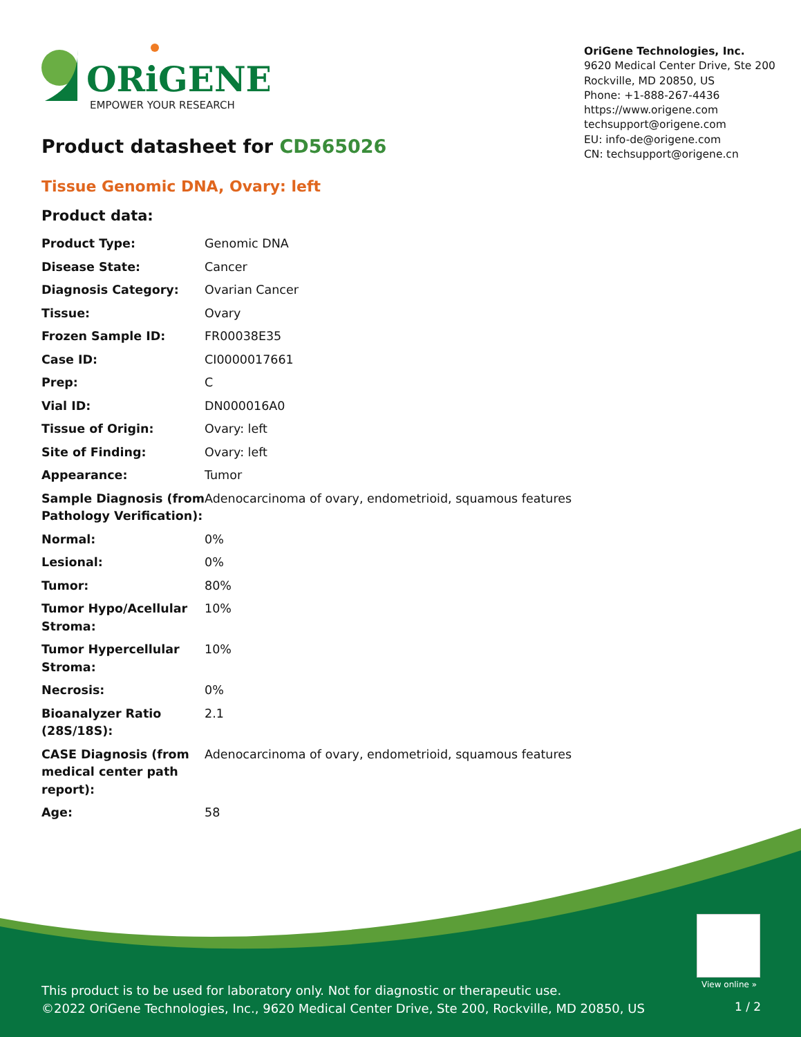ORiGENE
EMPOWER YOUR RESEARCH
OriGene Technologies, Inc.
9620 Medical Center Drive, Ste 200
Rockville, MD 20850, US
Phone: +1-888-267-4436
https://www.origene.com
techsupport@origene.com
EU: info-de@origene.com
CN: techsupport@origene.cn
Product datasheet for CD565026
Tissue Genomic DNA, Ovary: left
Product data:
| Product Type: | Genomic DNA |
| Disease State: | Cancer |
| Diagnosis Category: | Ovarian Cancer |
| Tissue: | Ovary |
| Frozen Sample ID: | FR00038E35 |
| Case ID: | CI0000017661 |
| Prep: | C |
| Vial ID: | DN000016A0 |
| Tissue of Origin: | Ovary: left |
| Site of Finding: | Ovary: left |
| Appearance: | Tumor |
| Sample Diagnosis (from Pathology Verification): | Adenocarcinoma of ovary, endometrioid, squamous features |
| Normal: | 0% |
| Lesional: | 0% |
| Tumor: | 80% |
| Tumor Hypo/Acellular Stroma: | 10% |
| Tumor Hypercellular Stroma: | 10% |
| Necrosis: | 0% |
| Bioanalyzer Ratio (28S/18S): | 2.1 |
| CASE Diagnosis (from medical center path report): | Adenocarcinoma of ovary, endometrioid, squamous features |
| Age: | 58 |
View online »
This product is to be used for laboratory only. Not for diagnostic or therapeutic use.
©2022 OriGene Technologies, Inc., 9620 Medical Center Drive, Ste 200, Rockville, MD 20850, US
1 / 2